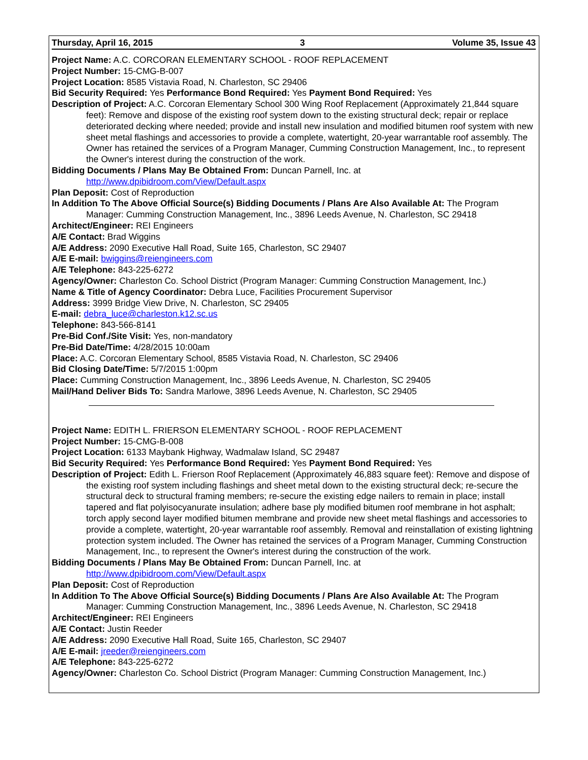Thursday, April 16, 2015 3 Volume 35, Issue 43
Project Name: A.C. CORCORAN ELEMENTARY SCHOOL - ROOF REPLACEMENT
Project Number: 15-CMG-B-007
Project Location: 8585 Vistavia Road, N. Charleston, SC 29406
Bid Security Required: Yes Performance Bond Required: Yes Payment Bond Required: Yes
Description of Project: A.C. Corcoran Elementary School 300 Wing Roof Replacement (Approximately 21,844 square feet): Remove and dispose of the existing roof system down to the existing structural deck; repair or replace deteriorated decking where needed; provide and install new insulation and modified bitumen roof system with new sheet metal flashings and accessories to provide a complete, watertight, 20-year warrantable roof assembly. The Owner has retained the services of a Program Manager, Cumming Construction Management, Inc., to represent the Owner's interest during the construction of the work.
Bidding Documents / Plans May Be Obtained From: Duncan Parnell, Inc. at
http://www.dpibidroom.com/View/Default.aspx
Plan Deposit: Cost of Reproduction
In Addition To The Above Official Source(s) Bidding Documents / Plans Are Also Available At: The Program Manager: Cumming Construction Management, Inc., 3896 Leeds Avenue, N. Charleston, SC 29418
Architect/Engineer: REI Engineers
A/E Contact: Brad Wiggins
A/E Address: 2090 Executive Hall Road, Suite 165, Charleston, SC 29407
A/E E-mail: bwiggins@reiengineers.com
A/E Telephone: 843-225-6272
Agency/Owner: Charleston Co. School District (Program Manager: Cumming Construction Management, Inc.)
Name & Title of Agency Coordinator: Debra Luce, Facilities Procurement Supervisor
Address: 3999 Bridge View Drive, N. Charleston, SC 29405
E-mail: debra_luce@charleston.k12.sc.us
Telephone: 843-566-8141
Pre-Bid Conf./Site Visit: Yes, non-mandatory
Pre-Bid Date/Time: 4/28/2015 10:00am
Place: A.C. Corcoran Elementary School, 8585 Vistavia Road, N. Charleston, SC 29406
Bid Closing Date/Time: 5/7/2015 1:00pm
Place: Cumming Construction Management, Inc., 3896 Leeds Avenue, N. Charleston, SC 29405
Mail/Hand Deliver Bids To: Sandra Marlowe, 3896 Leeds Avenue, N. Charleston, SC 29405
Project Name: EDITH L. FRIERSON ELEMENTARY SCHOOL - ROOF REPLACEMENT
Project Number: 15-CMG-B-008
Project Location: 6133 Maybank Highway, Wadmalaw Island, SC 29487
Bid Security Required: Yes Performance Bond Required: Yes Payment Bond Required: Yes
Description of Project: Edith L. Frierson Roof Replacement (Approximately 46,883 square feet): Remove and dispose of the existing roof system including flashings and sheet metal down to the existing structural deck; re-secure the structural deck to structural framing members; re-secure the existing edge nailers to remain in place; install tapered and flat polyisocyanurate insulation; adhere base ply modified bitumen roof membrane in hot asphalt; torch apply second layer modified bitumen membrane and provide new sheet metal flashings and accessories to provide a complete, watertight, 20-year warrantable roof assembly. Removal and reinstallation of existing lightning protection system included. The Owner has retained the services of a Program Manager, Cumming Construction Management, Inc., to represent the Owner's interest during the construction of the work.
Bidding Documents / Plans May Be Obtained From: Duncan Parnell, Inc. at
http://www.dpibidroom.com/View/Default.aspx
Plan Deposit: Cost of Reproduction
In Addition To The Above Official Source(s) Bidding Documents / Plans Are Also Available At: The Program Manager: Cumming Construction Management, Inc., 3896 Leeds Avenue, N. Charleston, SC 29418
Architect/Engineer: REI Engineers
A/E Contact: Justin Reeder
A/E Address: 2090 Executive Hall Road, Suite 165, Charleston, SC 29407
A/E E-mail: jreeder@reiengineers.com
A/E Telephone: 843-225-6272
Agency/Owner: Charleston Co. School District (Program Manager: Cumming Construction Management, Inc.)